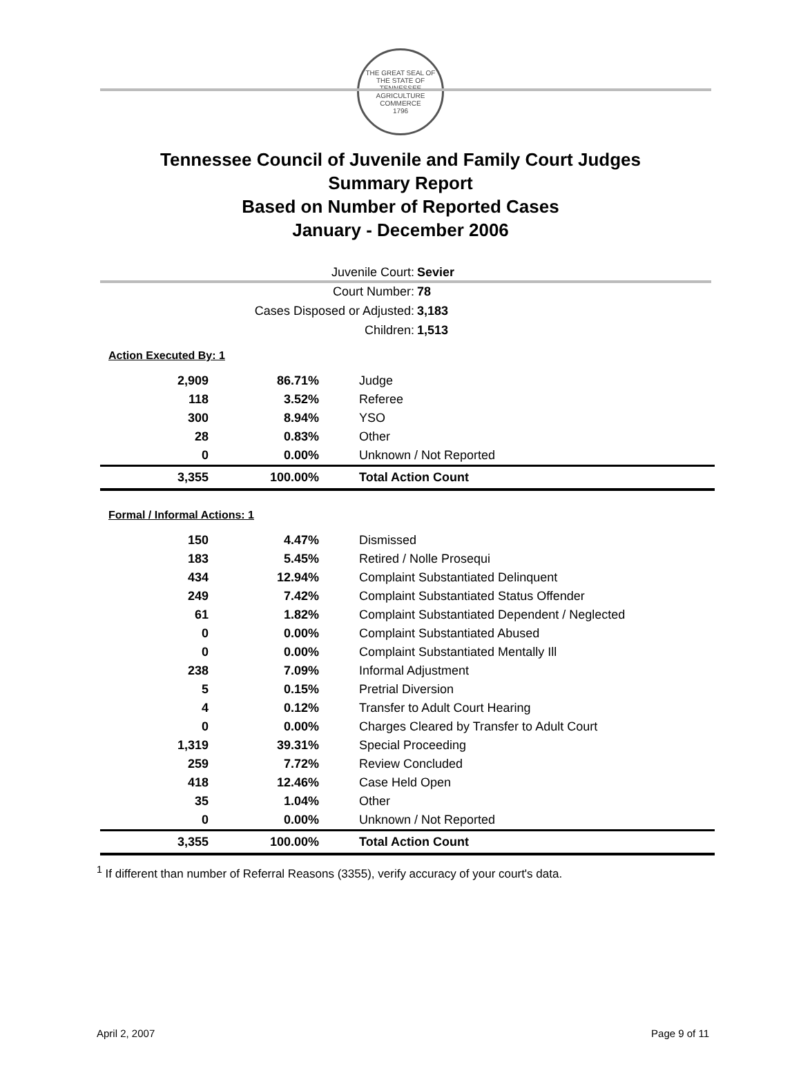THE GREAT SEAL OF THE STATE OF TENNESSEE
AGRICULTURE
COMMERCE
1796
Tennessee Council of Juvenile and Family Court Judges
Summary Report
Based on Number of Reported Cases
January - December 2006
Juvenile Court: Sevier
Court Number: 78
Cases Disposed or Adjusted: 3,183
Children: 1,513
Action Executed By: 1
| 2,909 | 86.71% | Judge |
| 118 | 3.52% | Referee |
| 300 | 8.94% | YSO |
| 28 | 0.83% | Other |
| 0 | 0.00% | Unknown / Not Reported |
| 3,355 | 100.00% | Total Action Count |
Formal / Informal Actions: 1
| 150 | 4.47% | Dismissed |
| 183 | 5.45% | Retired / Nolle Prosequi |
| 434 | 12.94% | Complaint Substantiated Delinquent |
| 249 | 7.42% | Complaint Substantiated Status Offender |
| 61 | 1.82% | Complaint Substantiated Dependent / Neglected |
| 0 | 0.00% | Complaint Substantiated Abused |
| 0 | 0.00% | Complaint Substantiated Mentally Ill |
| 238 | 7.09% | Informal Adjustment |
| 5 | 0.15% | Pretrial Diversion |
| 4 | 0.12% | Transfer to Adult Court Hearing |
| 0 | 0.00% | Charges Cleared by Transfer to Adult Court |
| 1,319 | 39.31% | Special Proceeding |
| 259 | 7.72% | Review Concluded |
| 418 | 12.46% | Case Held Open |
| 35 | 1.04% | Other |
| 0 | 0.00% | Unknown / Not Reported |
| 3,355 | 100.00% | Total Action Count |
<sup>1</sup> If different than number of Referral Reasons (3355), verify accuracy of your court's data.
April 2, 2007 Page 9 of 11